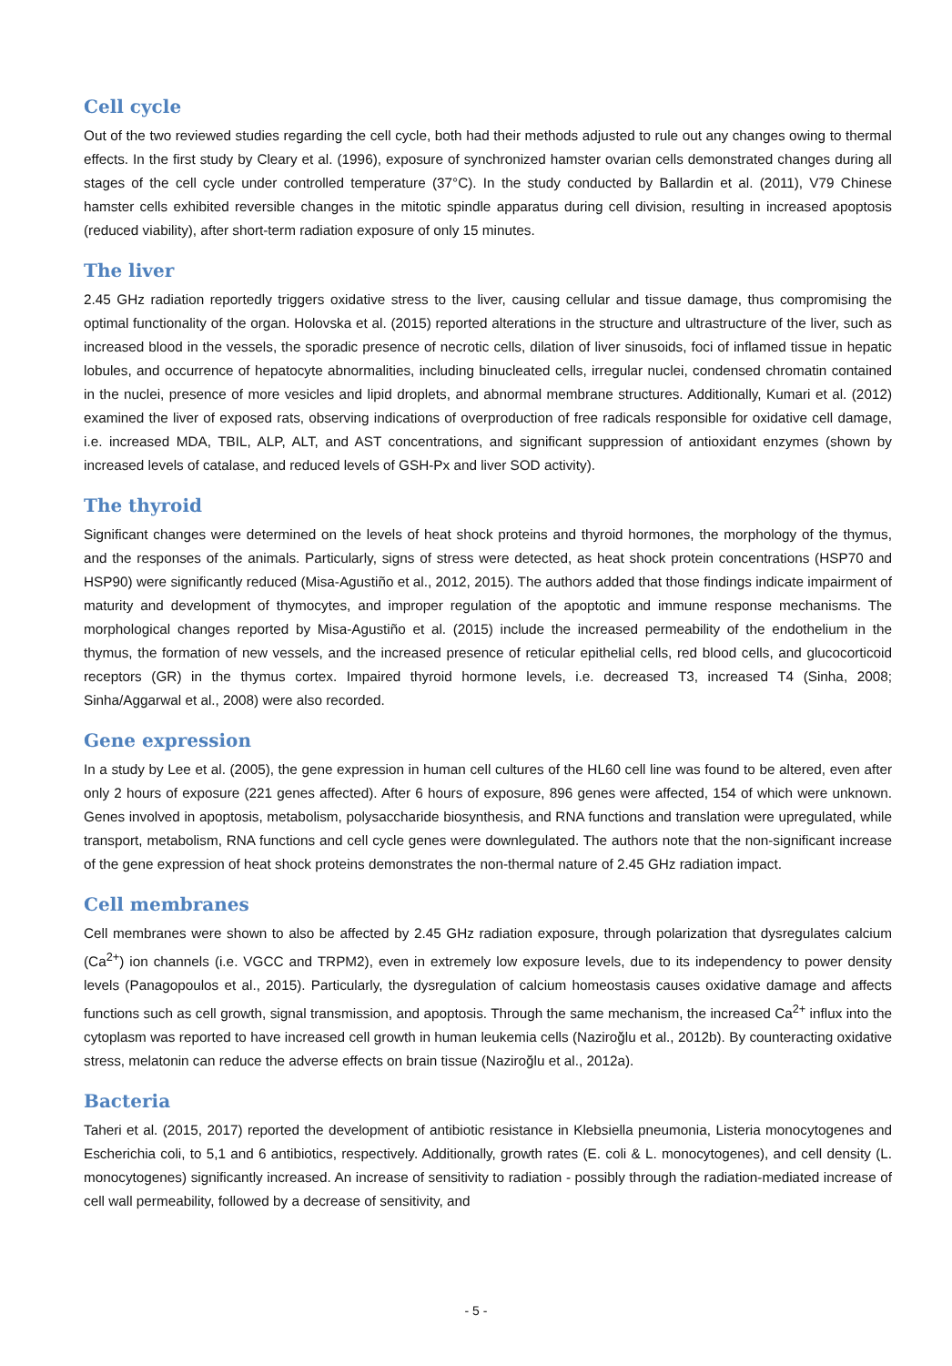Cell cycle
Out of the two reviewed studies regarding the cell cycle, both had their methods adjusted to rule out any changes owing to thermal effects. In the first study by Cleary et al. (1996), exposure of synchronized hamster ovarian cells demonstrated changes during all stages of the cell cycle under controlled temperature (37°C). In the study conducted by Ballardin et al. (2011), V79 Chinese hamster cells exhibited reversible changes in the mitotic spindle apparatus during cell division, resulting in increased apoptosis (reduced viability), after short-term radiation exposure of only 15 minutes.
The liver
2.45 GHz radiation reportedly triggers oxidative stress to the liver, causing cellular and tissue damage, thus compromising the optimal functionality of the organ. Holovska et al. (2015) reported alterations in the structure and ultrastructure of the liver, such as increased blood in the vessels, the sporadic presence of necrotic cells, dilation of liver sinusoids, foci of inflamed tissue in hepatic lobules, and occurrence of hepatocyte abnormalities, including binucleated cells, irregular nuclei, condensed chromatin contained in the nuclei, presence of more vesicles and lipid droplets, and abnormal membrane structures. Additionally, Kumari et al. (2012) examined the liver of exposed rats, observing indications of overproduction of free radicals responsible for oxidative cell damage, i.e. increased MDA, TBIL, ALP, ALT, and AST concentrations, and significant suppression of antioxidant enzymes (shown by increased levels of catalase, and reduced levels of GSH-Px and liver SOD activity).
The thyroid
Significant changes were determined on the levels of heat shock proteins and thyroid hormones, the morphology of the thymus, and the responses of the animals. Particularly, signs of stress were detected, as heat shock protein concentrations (HSP70 and HSP90) were significantly reduced (Misa-Agustiño et al., 2012, 2015). The authors added that those findings indicate impairment of maturity and development of thymocytes, and improper regulation of the apoptotic and immune response mechanisms. The morphological changes reported by Misa-Agustiño et al. (2015) include the increased permeability of the endothelium in the thymus, the formation of new vessels, and the increased presence of reticular epithelial cells, red blood cells, and glucocorticoid receptors (GR) in the thymus cortex. Impaired thyroid hormone levels, i.e. decreased T3, increased T4 (Sinha, 2008; Sinha/Aggarwal et al., 2008) were also recorded.
Gene expression
In a study by Lee et al. (2005), the gene expression in human cell cultures of the HL60 cell line was found to be altered, even after only 2 hours of exposure (221 genes affected). After 6 hours of exposure, 896 genes were affected, 154 of which were unknown. Genes involved in apoptosis, metabolism, polysaccharide biosynthesis, and RNA functions and translation were upregulated, while transport, metabolism, RNA functions and cell cycle genes were downlegulated. The authors note that the non-significant increase of the gene expression of heat shock proteins demonstrates the non-thermal nature of 2.45 GHz radiation impact.
Cell membranes
Cell membranes were shown to also be affected by 2.45 GHz radiation exposure, through polarization that dysregulates calcium (Ca<sup>2+</sup>) ion channels (i.e. VGCC and TRPM2), even in extremely low exposure levels, due to its independency to power density levels (Panagopoulos et al., 2015). Particularly, the dysregulation of calcium homeostasis causes oxidative damage and affects functions such as cell growth, signal transmission, and apoptosis. Through the same mechanism, the increased Ca<sup>2+</sup> influx into the cytoplasm was reported to have increased cell growth in human leukemia cells (Naziroğlu et al., 2012b). By counteracting oxidative stress, melatonin can reduce the adverse effects on brain tissue (Naziroğlu et al., 2012a).
Bacteria
Taheri et al. (2015, 2017) reported the development of antibiotic resistance in Klebsiella pneumonia, Listeria monocytogenes and Escherichia coli, to 5,1 and 6 antibiotics, respectively. Additionally, growth rates (E. coli & L. monocytogenes), and cell density (L. monocytogenes) significantly increased. An increase of sensitivity to radiation - possibly through the radiation-mediated increase of cell wall permeability, followed by a decrease of sensitivity, and
- 5 -